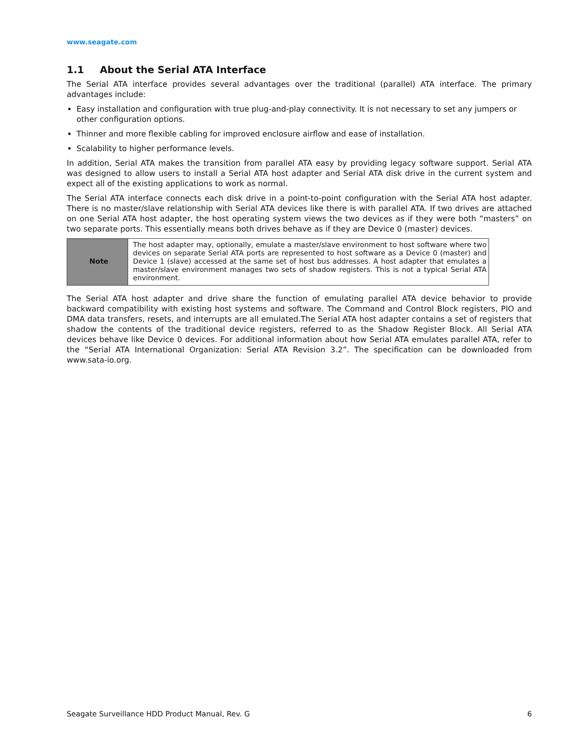www.seagate.com
1.1 About the Serial ATA Interface
The Serial ATA interface provides several advantages over the traditional (parallel) ATA interface. The primary advantages include:
Easy installation and configuration with true plug-and-play connectivity. It is not necessary to set any jumpers or other configuration options.
Thinner and more flexible cabling for improved enclosure airflow and ease of installation.
Scalability to higher performance levels.
In addition, Serial ATA makes the transition from parallel ATA easy by providing legacy software support. Serial ATA was designed to allow users to install a Serial ATA host adapter and Serial ATA disk drive in the current system and expect all of the existing applications to work as normal.
The Serial ATA interface connects each disk drive in a point-to-point configuration with the Serial ATA host adapter. There is no master/slave relationship with Serial ATA devices like there is with parallel ATA. If two drives are attached on one Serial ATA host adapter, the host operating system views the two devices as if they were both “masters” on two separate ports. This essentially means both drives behave as if they are Device 0 (master) devices.
| Note | The host adapter may, optionally, emulate a master/slave environment to host software where two devices on separate Serial ATA ports are represented to host software as a Device 0 (master) and Device 1 (slave) accessed at the same set of host bus addresses. A host adapter that emulates a master/slave environment manages two sets of shadow registers. This is not a typical Serial ATA environment. |
The Serial ATA host adapter and drive share the function of emulating parallel ATA device behavior to provide backward compatibility with existing host systems and software. The Command and Control Block registers, PIO and DMA data transfers, resets, and interrupts are all emulated.The Serial ATA host adapter contains a set of registers that shadow the contents of the traditional device registers, referred to as the Shadow Register Block. All Serial ATA devices behave like Device 0 devices. For additional information about how Serial ATA emulates parallel ATA, refer to the “Serial ATA International Organization: Serial ATA Revision 3.2”. The specification can be downloaded from www.sata-io.org.
Seagate Surveillance HDD Product Manual, Rev. G 6